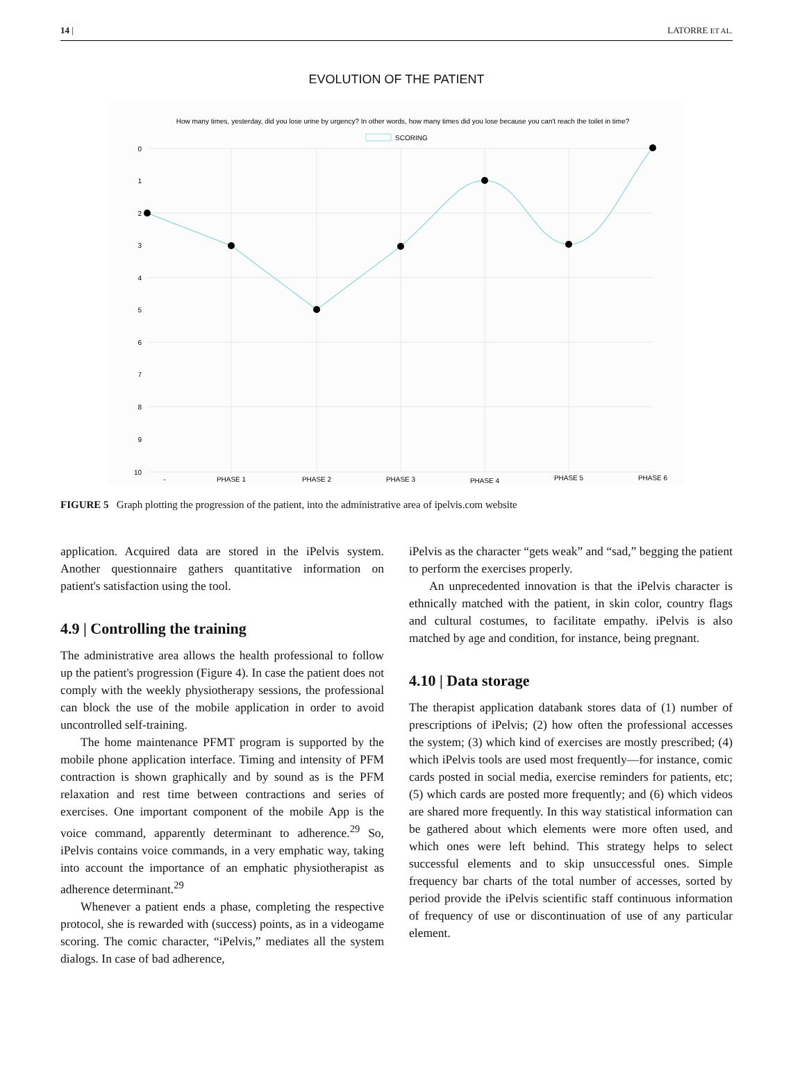14 | LATORRE ET AL.
EVOLUTION OF THE PATIENT
How many times, yesterday, did you lose urine by urgency? In other words, how many times did you lose because you can't reach the toilet in time?
SCORING
0
1
2
3
4
5
6
7
8
9
10
-
PHASE 1
PHASE 2
PHASE 3
PHASE 4
PHASE 5
PHASE 6
FIGURE 5 Graph plotting the progression of the patient, into the administrative area of ipelvis.com website
application. Acquired data are stored in the iPelvis system. Another questionnaire gathers quantitative information on patient's satisfaction using the tool.
4.9 | Controlling the training
The administrative area allows the health professional to follow up the patient's progression (Figure 4). In case the patient does not comply with the weekly physiotherapy sessions, the professional can block the use of the mobile application in order to avoid uncontrolled self-training.
The home maintenance PFMT program is supported by the mobile phone application interface. Timing and intensity of PFM contraction is shown graphically and by sound as is the PFM relaxation and rest time between contractions and series of exercises. One important component of the mobile App is the voice command, apparently determinant to adherence.<sup>29</sup> So, iPelvis contains voice commands, in a very emphatic way, taking into account the importance of an emphatic physiotherapist as adherence determinant.<sup>29</sup>
Whenever a patient ends a phase, completing the respective protocol, she is rewarded with (success) points, as in a videogame scoring. The comic character, “iPelvis,” mediates all the system dialogs. In case of bad adherence,
iPelvis as the character “gets weak” and “sad,” begging the patient to perform the exercises properly.
An unprecedented innovation is that the iPelvis character is ethnically matched with the patient, in skin color, country flags and cultural costumes, to facilitate empathy. iPelvis is also matched by age and condition, for instance, being pregnant.
4.10 | Data storage
The therapist application databank stores data of (1) number of prescriptions of iPelvis; (2) how often the professional accesses the system; (3) which kind of exercises are mostly prescribed; (4) which iPelvis tools are used most frequently—for instance, comic cards posted in social media, exercise reminders for patients, etc; (5) which cards are posted more frequently; and (6) which videos are shared more frequently. In this way statistical information can be gathered about which elements were more often used, and which ones were left behind. This strategy helps to select successful elements and to skip unsuccessful ones. Simple frequency bar charts of the total number of accesses, sorted by period provide the iPelvis scientific staff continuous information of frequency of use or discontinuation of use of any particular element.